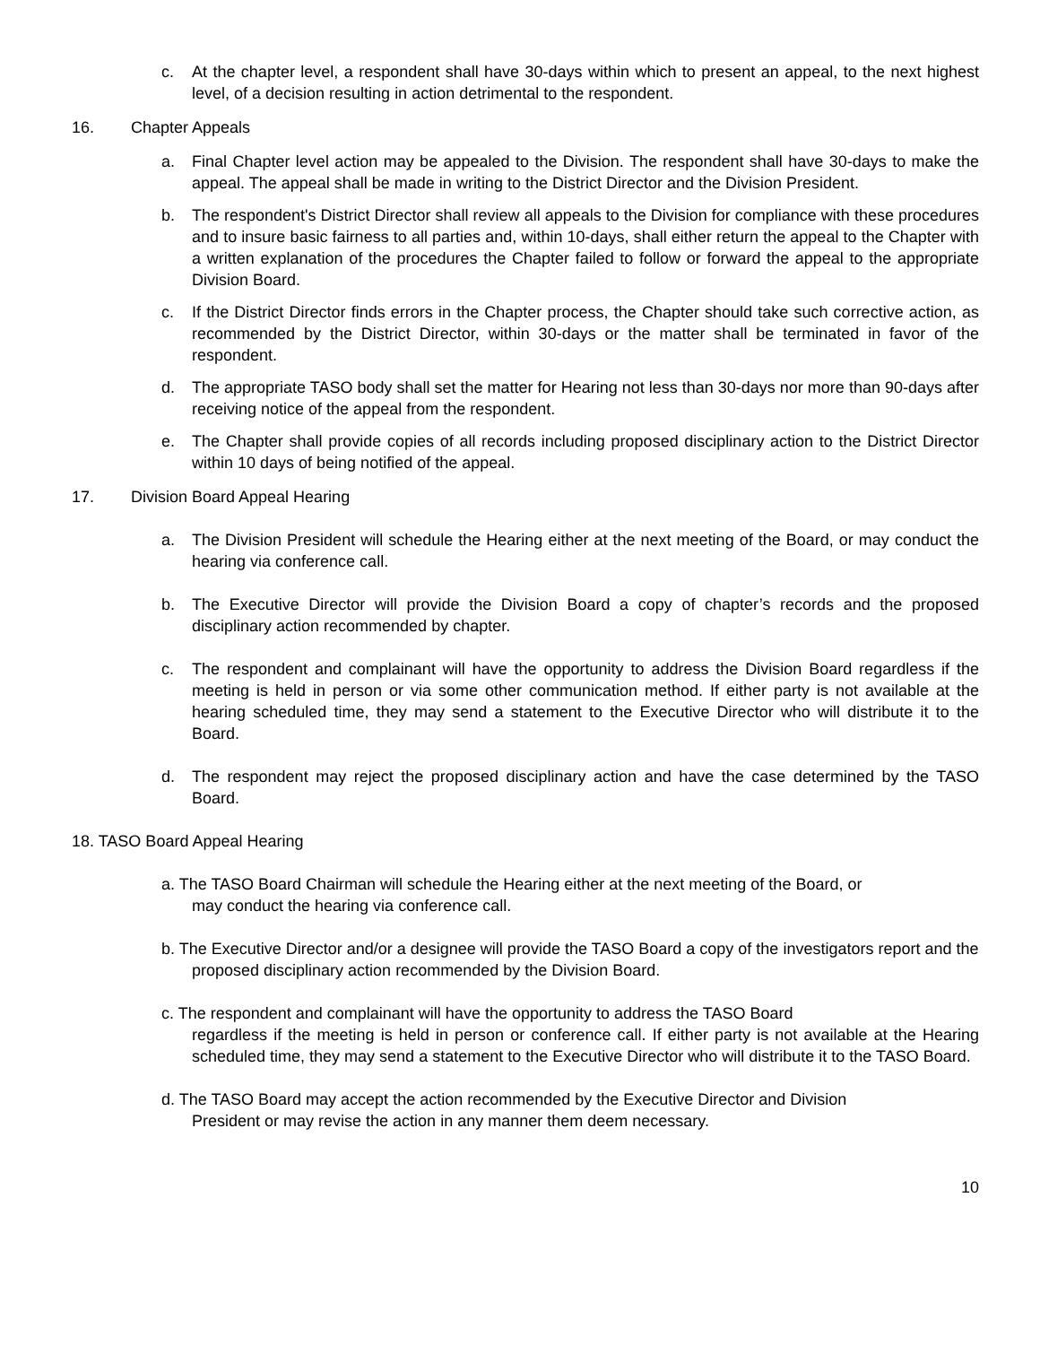c. At the chapter level, a respondent shall have 30-days within which to present an appeal, to the next highest level, of a decision resulting in action detrimental to the respondent.
16. Chapter Appeals
a. Final Chapter level action may be appealed to the Division. The respondent shall have 30-days to make the appeal. The appeal shall be made in writing to the District Director and the Division President.
b. The respondent's District Director shall review all appeals to the Division for compliance with these procedures and to insure basic fairness to all parties and, within 10-days, shall either return the appeal to the Chapter with a written explanation of the procedures the Chapter failed to follow or forward the appeal to the appropriate Division Board.
c. If the District Director finds errors in the Chapter process, the Chapter should take such corrective action, as recommended by the District Director, within 30-days or the matter shall be terminated in favor of the respondent.
d. The appropriate TASO body shall set the matter for Hearing not less than 30-days nor more than 90-days after receiving notice of the appeal from the respondent.
e. The Chapter shall provide copies of all records including proposed disciplinary action to the District Director within 10 days of being notified of the appeal.
17. Division Board Appeal Hearing
a. The Division President will schedule the Hearing either at the next meeting of the Board, or may conduct the hearing via conference call.
b. The Executive Director will provide the Division Board a copy of chapter’s records and the proposed disciplinary action recommended by chapter.
c. The respondent and complainant will have the opportunity to address the Division Board regardless if the meeting is held in person or via some other communication method. If either party is not available at the hearing scheduled time, they may send a statement to the Executive Director who will distribute it to the Board.
d. The respondent may reject the proposed disciplinary action and have the case determined by the TASO Board.
18. TASO Board Appeal Hearing
a. The TASO Board Chairman will schedule the Hearing either at the next meeting of the Board, or
may conduct the hearing via conference call.
b. The Executive Director and/or a designee will provide the TASO Board a copy of the investigators report and the
proposed disciplinary action recommended by the Division Board.
c. The respondent and complainant will have the opportunity to address the TASO Board
regardless if the meeting is held in person or conference call. If either party is not available at the Hearing scheduled time, they may send a statement to the Executive Director who will distribute it to the TASO Board.
d. The TASO Board may accept the action recommended by the Executive Director and Division
President or may revise the action in any manner them deem necessary.
10